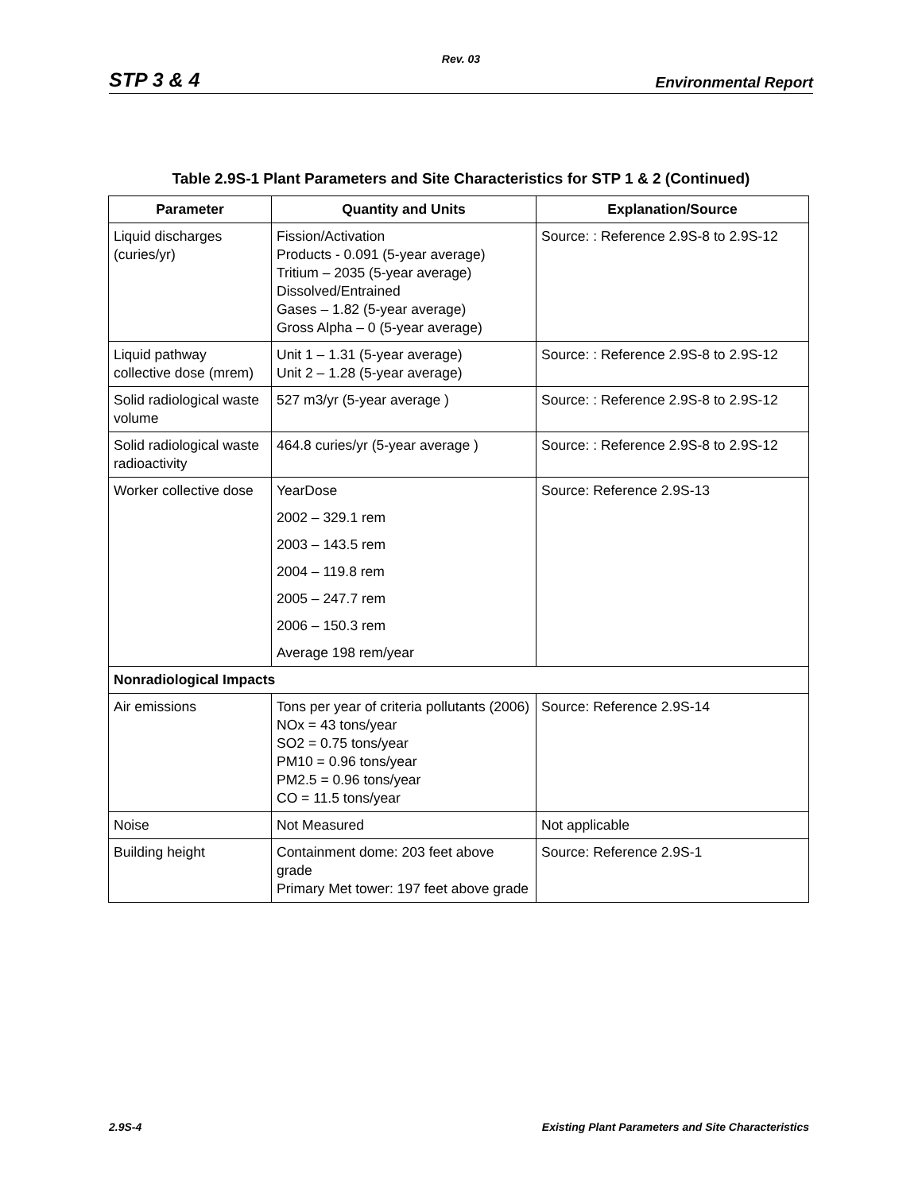Rev. 03
STP 3 & 4 Environmental Report
Table 2.9S-1 Plant Parameters and Site Characteristics for STP 1 & 2 (Continued)
| Parameter | Quantity and Units | Explanation/Source |
| --- | --- | --- |
| Liquid discharges (curies/yr) | Fission/Activation Products - 0.091 (5-year average) Tritium – 2035 (5-year average) Dissolved/Entrained Gases – 1.82 (5-year average) Gross Alpha – 0 (5-year average) | Source: : Reference 2.9S-8 to 2.9S-12 |
| Liquid pathway collective dose (mrem) | Unit 1 – 1.31 (5-year average) Unit 2 – 1.28 (5-year average) | Source: : Reference 2.9S-8 to 2.9S-12 |
| Solid radiological waste volume | 527 m3/yr (5-year average ) | Source: : Reference 2.9S-8 to 2.9S-12 |
| Solid radiological waste radioactivity | 464.8 curies/yr (5-year average ) | Source: : Reference 2.9S-8 to 2.9S-12 |
| Worker collective dose | YearDose 2002 – 329.1 rem 2003 – 143.5 rem 2004 – 119.8 rem 2005 – 247.7 rem 2006 – 150.3 rem Average 198 rem/year | Source: Reference 2.9S-13 |
| Nonradiological Impacts | | |
| Air emissions | Tons per year of criteria pollutants (2006) NOx = 43 tons/year SO2 = 0.75 tons/year PM10 = 0.96 tons/year PM2.5 = 0.96 tons/year CO = 11.5 tons/year | Source: Reference 2.9S-14 |
| Noise | Not Measured | Not applicable |
| Building height | Containment dome: 203 feet above grade Primary Met tower: 197 feet above grade | Source: Reference 2.9S-1 |
2.9S-4 Existing Plant Parameters and Site Characteristics